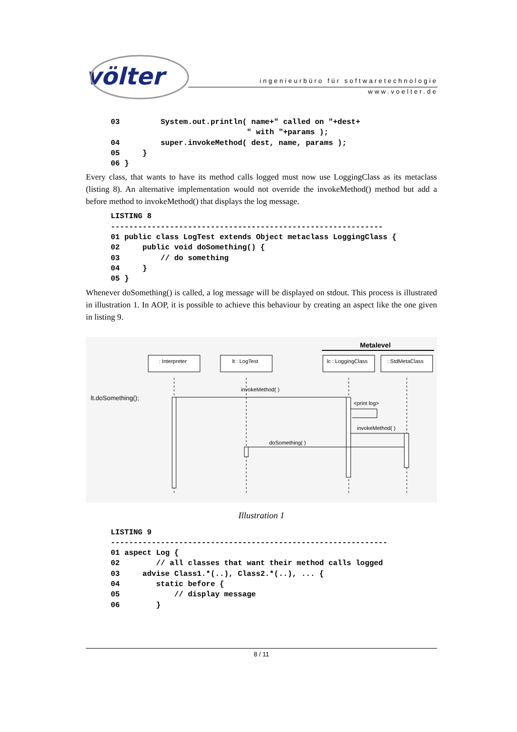völter
ingenieurbüro für softwaretechnologie
www.voelter.de
03         System.out.println( name+" called on "+dest+
                              " with "+params );
04         super.invokeMethod( dest, name, params );
05     }
06 }
Every class, that wants to have its method calls logged must now use LoggingClass as its metaclass (listing 8). An alternative implementation would not override the invokeMethod() method but add a before method to invokeMethod() that displays the log message.
LISTING 8
------------------------------------------------------------
01 public class LogTest extends Object metaclass LoggingClass {
02     public void doSomething() {
03         // do something
04     }
05 }
Whenever doSomething() is called, a log message will be displayed on stdout. This process is illustrated in illustration 1. In AOP, it is possible to achieve this behaviour by creating an aspect like the one given in listing 9.
Metalevel
: Interpreter
lt : LogTest
lc : LoggingClass
: StdMetaClass
lt.doSomething();
invokeMethod( )
<print log>
invokeMethod( )
doSomething( )
Illustration 1
LISTING 9
-------------------------------------------------------------
01 aspect Log {
02        // all classes that want their method calls logged
03     advise Class1.*(..), Class2.*(..), ... {
04        static before {
05            // display message
06        }
8 / 11